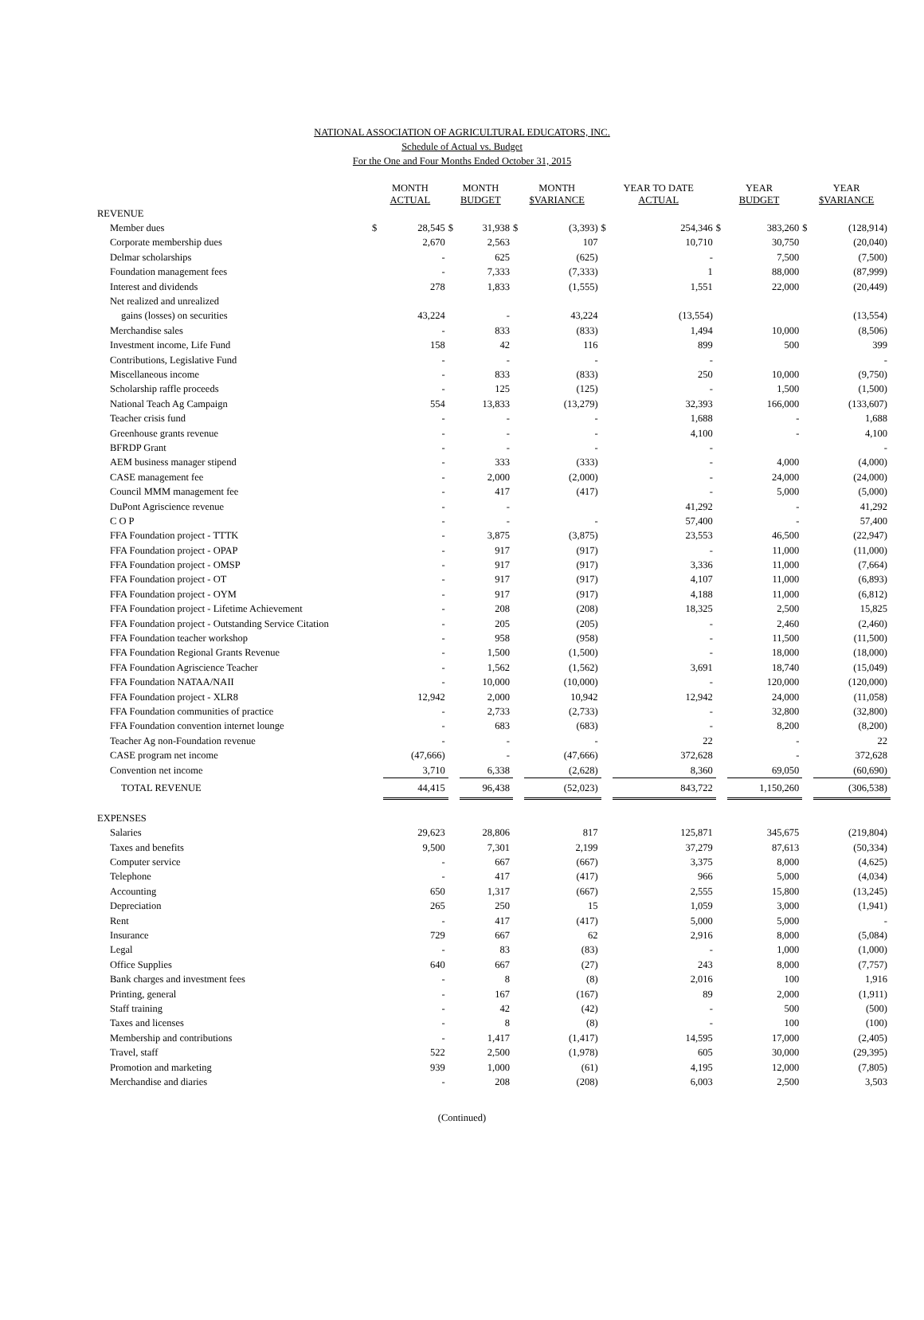NATIONAL ASSOCIATION OF AGRICULTURAL EDUCATORS, INC.
Schedule of Actual vs. Budget
For the One and Four Months Ended October 31, 2015
| | MONTH ACTUAL | | MONTH BUDGET | | MONTH $VARIANCE | | YEAR TO DATE ACTUAL | | YEAR BUDGET | | YEAR $VARIANCE | |
| --- | --- | --- | --- | --- | --- | --- | --- | --- | --- | --- | --- | --- |
| REVENUE | | | | | | | | | | | | |
| Member dues | $ | 28,545 | $ | 31,938 | $ | (3,393) | $ | 254,346 | $ | 383,260 | $ | (128,914) |
| Corporate membership dues | | 2,670 | | 2,563 | | 107 | | 10,710 | | 30,750 | | (20,040) |
| Delmar scholarships | | - | | 625 | | (625) | | - | | 7,500 | | (7,500) |
| Foundation management fees | | - | | 7,333 | | (7,333) | | 1 | | 88,000 | | (87,999) |
| Interest and dividends | | 278 | | 1,833 | | (1,555) | | 1,551 | | 22,000 | | (20,449) |
| Net realized and unrealized | | | | | | | | | | | | |
| gains (losses) on securities | | 43,224 | | - | | 43,224 | | (13,554) | | | | (13,554) |
| Merchandise sales | | - | | 833 | | (833) | | 1,494 | | 10,000 | | (8,506) |
| Investment income, Life Fund | | 158 | | 42 | | 116 | | 899 | | 500 | | 399 |
| Contributions, Legislative Fund | | - | | - | | - | | - | | | | - |
| Miscellaneous income | | - | | 833 | | (833) | | 250 | | 10,000 | | (9,750) |
| Scholarship raffle proceeds | | - | | 125 | | (125) | | - | | 1,500 | | (1,500) |
| National Teach Ag Campaign | | 554 | | 13,833 | | (13,279) | | 32,393 | | 166,000 | | (133,607) |
| Teacher crisis fund | | - | | - | | - | | 1,688 | | - | | 1,688 |
| Greenhouse grants revenue | | - | | - | | - | | 4,100 | | - | | 4,100 |
| BFRDP Grant | | - | | - | | - | | - | | | | - |
| AEM business manager stipend | | - | | 333 | | (333) | | - | | 4,000 | | (4,000) |
| CASE management fee | | - | | 2,000 | | (2,000) | | - | | 24,000 | | (24,000) |
| Council MMM management fee | | - | | 417 | | (417) | | - | | 5,000 | | (5,000) |
| DuPont Agriscience revenue | | - | | - | | | | 41,292 | | - | | 41,292 |
| C O P | | - | | - | | - | | 57,400 | | - | | 57,400 |
| FFA Foundation project - TTTK | | - | | 3,875 | | (3,875) | | 23,553 | | 46,500 | | (22,947) |
| FFA Foundation project - OPAP | | - | | 917 | | (917) | | - | | 11,000 | | (11,000) |
| FFA Foundation project - OMSP | | - | | 917 | | (917) | | 3,336 | | 11,000 | | (7,664) |
| FFA Foundation project - OT | | - | | 917 | | (917) | | 4,107 | | 11,000 | | (6,893) |
| FFA Foundation project - OYM | | - | | 917 | | (917) | | 4,188 | | 11,000 | | (6,812) |
| FFA Foundation project - Lifetime Achievement | | - | | 208 | | (208) | | 18,325 | | 2,500 | | 15,825 |
| FFA Foundation project - Outstanding Service Citation | | - | | 205 | | (205) | | - | | 2,460 | | (2,460) |
| FFA Foundation teacher workshop | | - | | 958 | | (958) | | - | | 11,500 | | (11,500) |
| FFA Foundation Regional Grants Revenue | | - | | 1,500 | | (1,500) | | - | | 18,000 | | (18,000) |
| FFA Foundation Agriscience Teacher | | - | | 1,562 | | (1,562) | | 3,691 | | 18,740 | | (15,049) |
| FFA Foundation NATAA/NAII | | - | | 10,000 | | (10,000) | | - | | 120,000 | | (120,000) |
| FFA Foundation project - XLR8 | | 12,942 | | 2,000 | | 10,942 | | 12,942 | | 24,000 | | (11,058) |
| FFA Foundation communities of practice | | - | | 2,733 | | (2,733) | | - | | 32,800 | | (32,800) |
| FFA Foundation convention internet lounge | | - | | 683 | | (683) | | - | | 8,200 | | (8,200) |
| Teacher Ag non-Foundation revenue | | - | | - | | - | | 22 | | - | | 22 |
| CASE program net income | | (47,666) | | - | | (47,666) | | 372,628 | | - | | 372,628 |
| Convention net income | | 3,710 | | 6,338 | | (2,628) | | 8,360 | | 69,050 | | (60,690) |
| TOTAL REVENUE | | 44,415 | | 96,438 | | (52,023) | | 843,722 | | 1,150,260 | | (306,538) |
| EXPENSES | | | | | | | | | | | | |
| Salaries | | 29,623 | | 28,806 | | 817 | | 125,871 | | 345,675 | | (219,804) |
| Taxes and benefits | | 9,500 | | 7,301 | | 2,199 | | 37,279 | | 87,613 | | (50,334) |
| Computer service | | - | | 667 | | (667) | | 3,375 | | 8,000 | | (4,625) |
| Telephone | | - | | 417 | | (417) | | 966 | | 5,000 | | (4,034) |
| Accounting | | 650 | | 1,317 | | (667) | | 2,555 | | 15,800 | | (13,245) |
| Depreciation | | 265 | | 250 | | 15 | | 1,059 | | 3,000 | | (1,941) |
| Rent | | - | | 417 | | (417) | | 5,000 | | 5,000 | | - |
| Insurance | | 729 | | 667 | | 62 | | 2,916 | | 8,000 | | (5,084) |
| Legal | | - | | 83 | | (83) | | - | | 1,000 | | (1,000) |
| Office Supplies | | 640 | | 667 | | (27) | | 243 | | 8,000 | | (7,757) |
| Bank charges and investment fees | | - | | 8 | | (8) | | 2,016 | | 100 | | 1,916 |
| Printing, general | | - | | 167 | | (167) | | 89 | | 2,000 | | (1,911) |
| Staff training | | - | | 42 | | (42) | | - | | 500 | | (500) |
| Taxes and licenses | | - | | 8 | | (8) | | - | | 100 | | (100) |
| Membership and contributions | | - | | 1,417 | | (1,417) | | 14,595 | | 17,000 | | (2,405) |
| Travel, staff | | 522 | | 2,500 | | (1,978) | | 605 | | 30,000 | | (29,395) |
| Promotion and marketing | | 939 | | 1,000 | | (61) | | 4,195 | | 12,000 | | (7,805) |
| Merchandise and diaries | | - | | 208 | | (208) | | 6,003 | | 2,500 | | 3,503 |
(Continued)